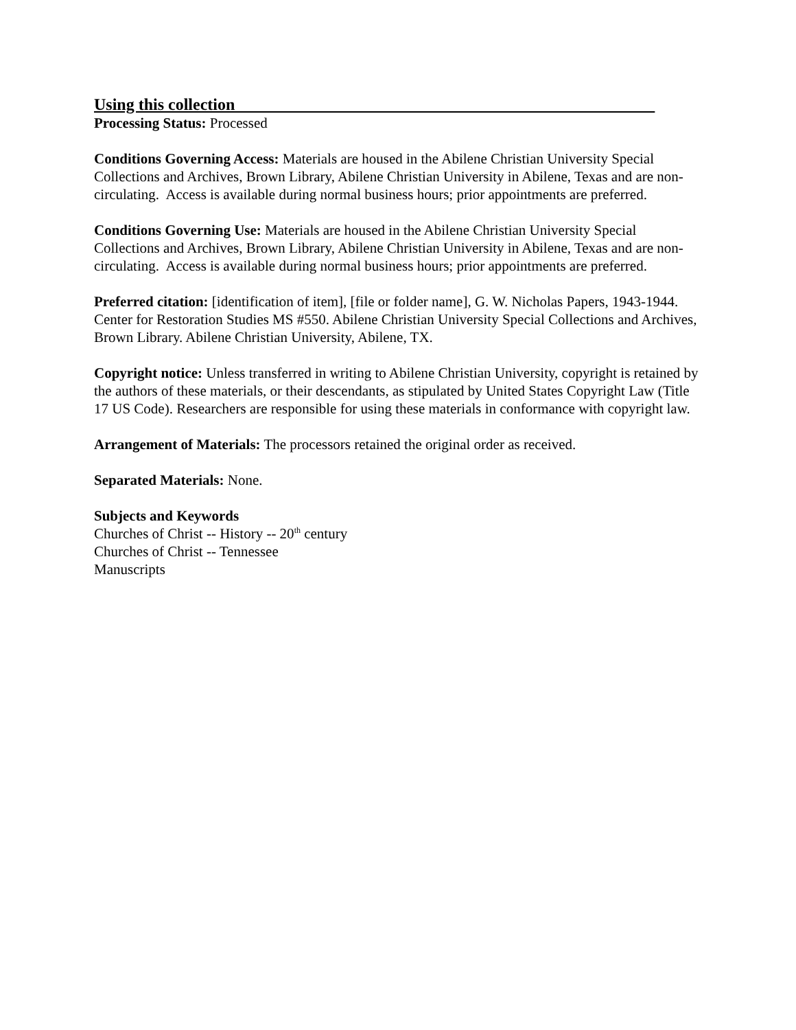Using this collection
Processing Status: Processed
Conditions Governing Access: Materials are housed in the Abilene Christian University Special Collections and Archives, Brown Library, Abilene Christian University in Abilene, Texas and are non-circulating. Access is available during normal business hours; prior appointments are preferred.
Conditions Governing Use: Materials are housed in the Abilene Christian University Special Collections and Archives, Brown Library, Abilene Christian University in Abilene, Texas and are non-circulating. Access is available during normal business hours; prior appointments are preferred.
Preferred citation: [identification of item], [file or folder name], G. W. Nicholas Papers, 1943-1944. Center for Restoration Studies MS #550. Abilene Christian University Special Collections and Archives, Brown Library. Abilene Christian University, Abilene, TX.
Copyright notice: Unless transferred in writing to Abilene Christian University, copyright is retained by the authors of these materials, or their descendants, as stipulated by United States Copyright Law (Title 17 US Code). Researchers are responsible for using these materials in conformance with copyright law.
Arrangement of Materials: The processors retained the original order as received.
Separated Materials: None.
Subjects and Keywords
Churches of Christ -- History -- 20<sup>th</sup> century
Churches of Christ -- Tennessee
Manuscripts